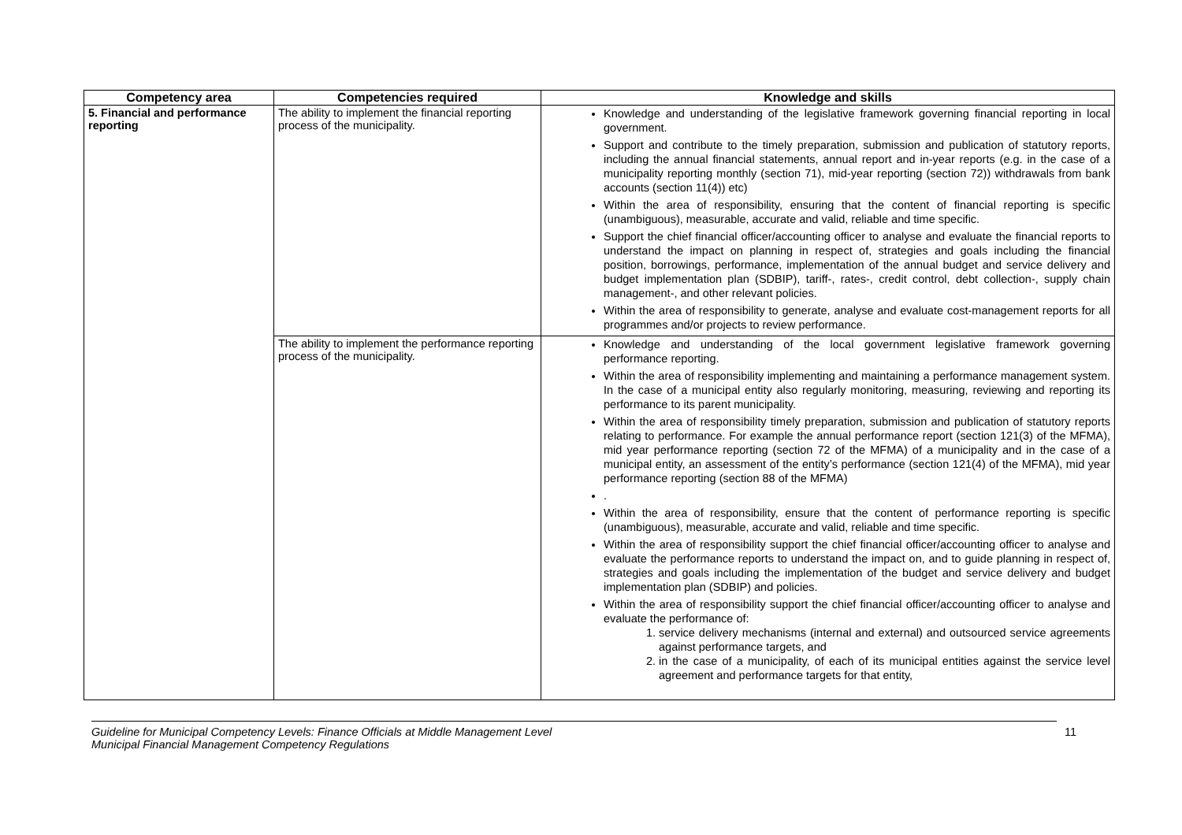| Competency area | Competencies required | Knowledge and skills |
| --- | --- | --- |
| 5. Financial and performance reporting | The ability to implement the financial reporting process of the municipality. | Knowledge and understanding of the legislative framework governing financial reporting in local government. Support and contribute to the timely preparation, submission and publication of statutory reports, including the annual financial statements, annual report and in-year reports (e.g. in the case of a municipality reporting monthly (section 71), mid-year reporting (section 72)) withdrawals from bank accounts (section 11(4)) etc) Within the area of responsibility, ensuring that the content of financial reporting is specific (unambiguous), measurable, accurate and valid, reliable and time specific. Support the chief financial officer/accounting officer to analyse and evaluate the financial reports to understand the impact on planning in respect of, strategies and goals including the financial position, borrowings, performance, implementation of the annual budget and service delivery and budget implementation plan (SDBIP), tariff-, rates-, credit control, debt collection-, supply chain management-, and other relevant policies. Within the area of responsibility to generate, analyse and evaluate cost-management reports for all programmes and/or projects to review performance. |
| | The ability to implement the performance reporting process of the municipality. | Knowledge and understanding of the local government legislative framework governing performance reporting. Within the area of responsibility implementing and maintaining a performance management system. In the case of a municipal entity also regularly monitoring, measuring, reviewing and reporting its performance to its parent municipality. Within the area of responsibility timely preparation, submission and publication of statutory reports relating to performance. For example the annual performance report (section 121(3) of the MFMA), mid year performance reporting (section 72 of the MFMA) of a municipality and in the case of a municipal entity, an assessment of the entity’s performance (section 121(4) of the MFMA), mid year performance reporting (section 88 of the MFMA) . Within the area of responsibility, ensure that the content of performance reporting is specific (unambiguous), measurable, accurate and valid, reliable and time specific. Within the area of responsibility support the chief financial officer/accounting officer to analyse and evaluate the performance reports to understand the impact on, and to guide planning in respect of, strategies and goals including the implementation of the budget and service delivery and budget implementation plan (SDBIP) and policies. Within the area of responsibility support the chief financial officer/accounting officer to analyse and evaluate the performance of: 1. service delivery mechanisms (internal and external) and outsourced service agreements against performance targets, and 2. in the case of a municipality, of each of its municipal entities against the service level agreement and performance targets for that entity, |
Guideline for Municipal Competency Levels: Finance Officials at Middle Management Level
Municipal Financial Management Competency Regulations
11